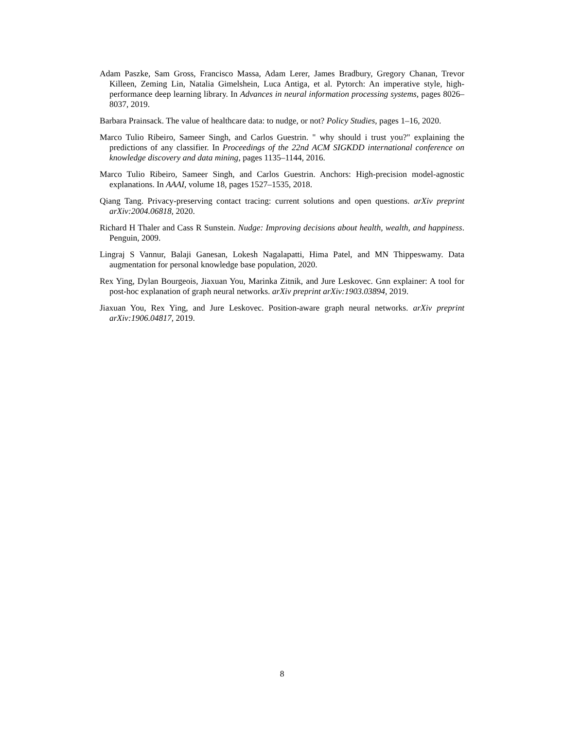Adam Paszke, Sam Gross, Francisco Massa, Adam Lerer, James Bradbury, Gregory Chanan, Trevor Killeen, Zeming Lin, Natalia Gimelshein, Luca Antiga, et al. Pytorch: An imperative style, high-performance deep learning library. In Advances in neural information processing systems, pages 8026–8037, 2019.
Barbara Prainsack. The value of healthcare data: to nudge, or not? Policy Studies, pages 1–16, 2020.
Marco Tulio Ribeiro, Sameer Singh, and Carlos Guestrin. " why should i trust you?" explaining the predictions of any classifier. In Proceedings of the 22nd ACM SIGKDD international conference on knowledge discovery and data mining, pages 1135–1144, 2016.
Marco Tulio Ribeiro, Sameer Singh, and Carlos Guestrin. Anchors: High-precision model-agnostic explanations. In AAAI, volume 18, pages 1527–1535, 2018.
Qiang Tang. Privacy-preserving contact tracing: current solutions and open questions. arXiv preprint arXiv:2004.06818, 2020.
Richard H Thaler and Cass R Sunstein. Nudge: Improving decisions about health, wealth, and happiness. Penguin, 2009.
Lingraj S Vannur, Balaji Ganesan, Lokesh Nagalapatti, Hima Patel, and MN Thippeswamy. Data augmentation for personal knowledge base population, 2020.
Rex Ying, Dylan Bourgeois, Jiaxuan You, Marinka Zitnik, and Jure Leskovec. Gnn explainer: A tool for post-hoc explanation of graph neural networks. arXiv preprint arXiv:1903.03894, 2019.
Jiaxuan You, Rex Ying, and Jure Leskovec. Position-aware graph neural networks. arXiv preprint arXiv:1906.04817, 2019.
8